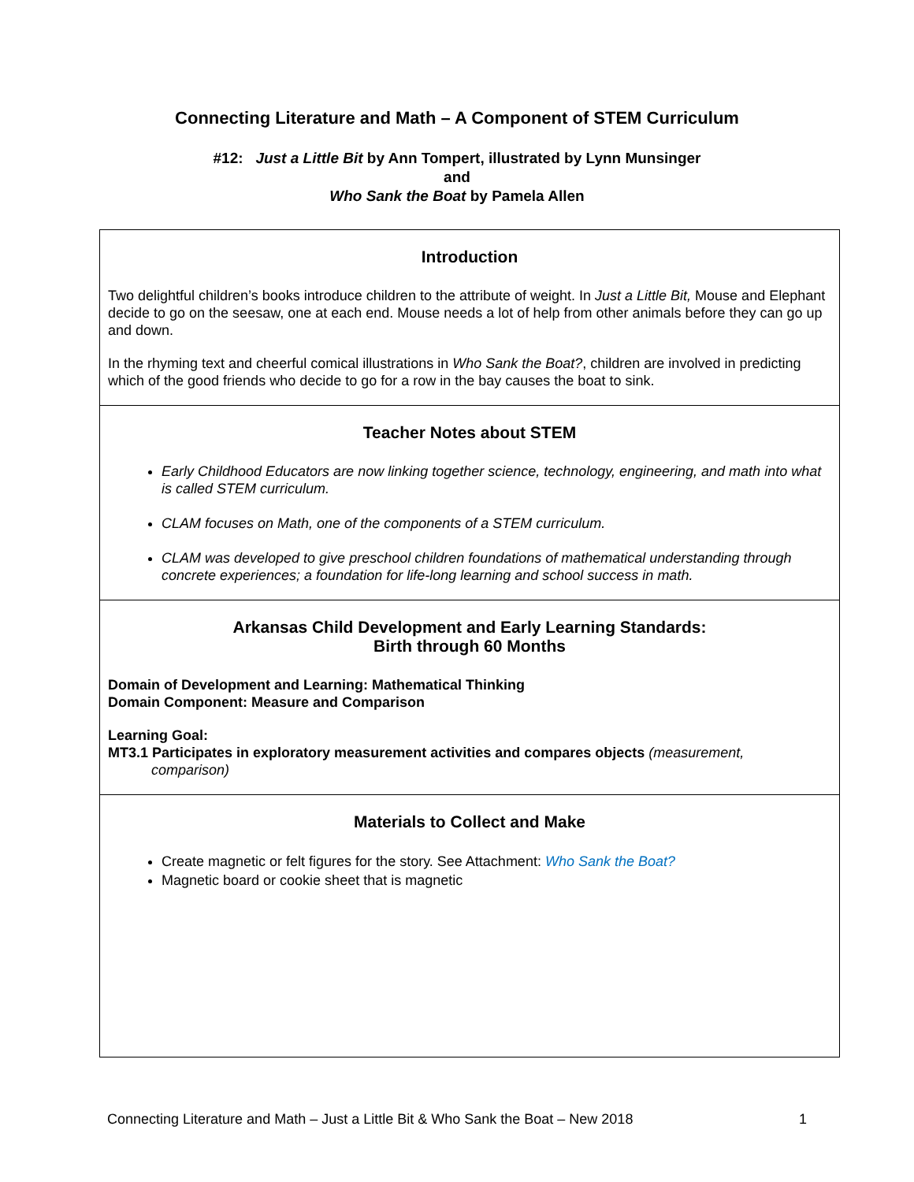Connecting Literature and Math – A Component of STEM Curriculum
#12: Just a Little Bit by Ann Tompert, illustrated by Lynn Munsinger
and
Who Sank the Boat by Pamela Allen
Introduction
Two delightful children’s books introduce children to the attribute of weight. In Just a Little Bit, Mouse and Elephant decide to go on the seesaw, one at each end. Mouse needs a lot of help from other animals before they can go up and down.
In the rhyming text and cheerful comical illustrations in Who Sank the Boat?, children are involved in predicting which of the good friends who decide to go for a row in the bay causes the boat to sink.
Teacher Notes about STEM
Early Childhood Educators are now linking together science, technology, engineering, and math into what is called STEM curriculum.
CLAM focuses on Math, one of the components of a STEM curriculum.
CLAM was developed to give preschool children foundations of mathematical understanding through concrete experiences; a foundation for life-long learning and school success in math.
Arkansas Child Development and Early Learning Standards:
Birth through 60 Months
Domain of Development and Learning: Mathematical Thinking
Domain Component: Measure and Comparison
Learning Goal:
MT3.1 Participates in exploratory measurement activities and compares objects (measurement,
comparison)
Materials to Collect and Make
Create magnetic or felt figures for the story. See Attachment: Who Sank the Boat?
Magnetic board or cookie sheet that is magnetic
Connecting Literature and Math – Just a Little Bit & Who Sank the Boat – New 2018 1